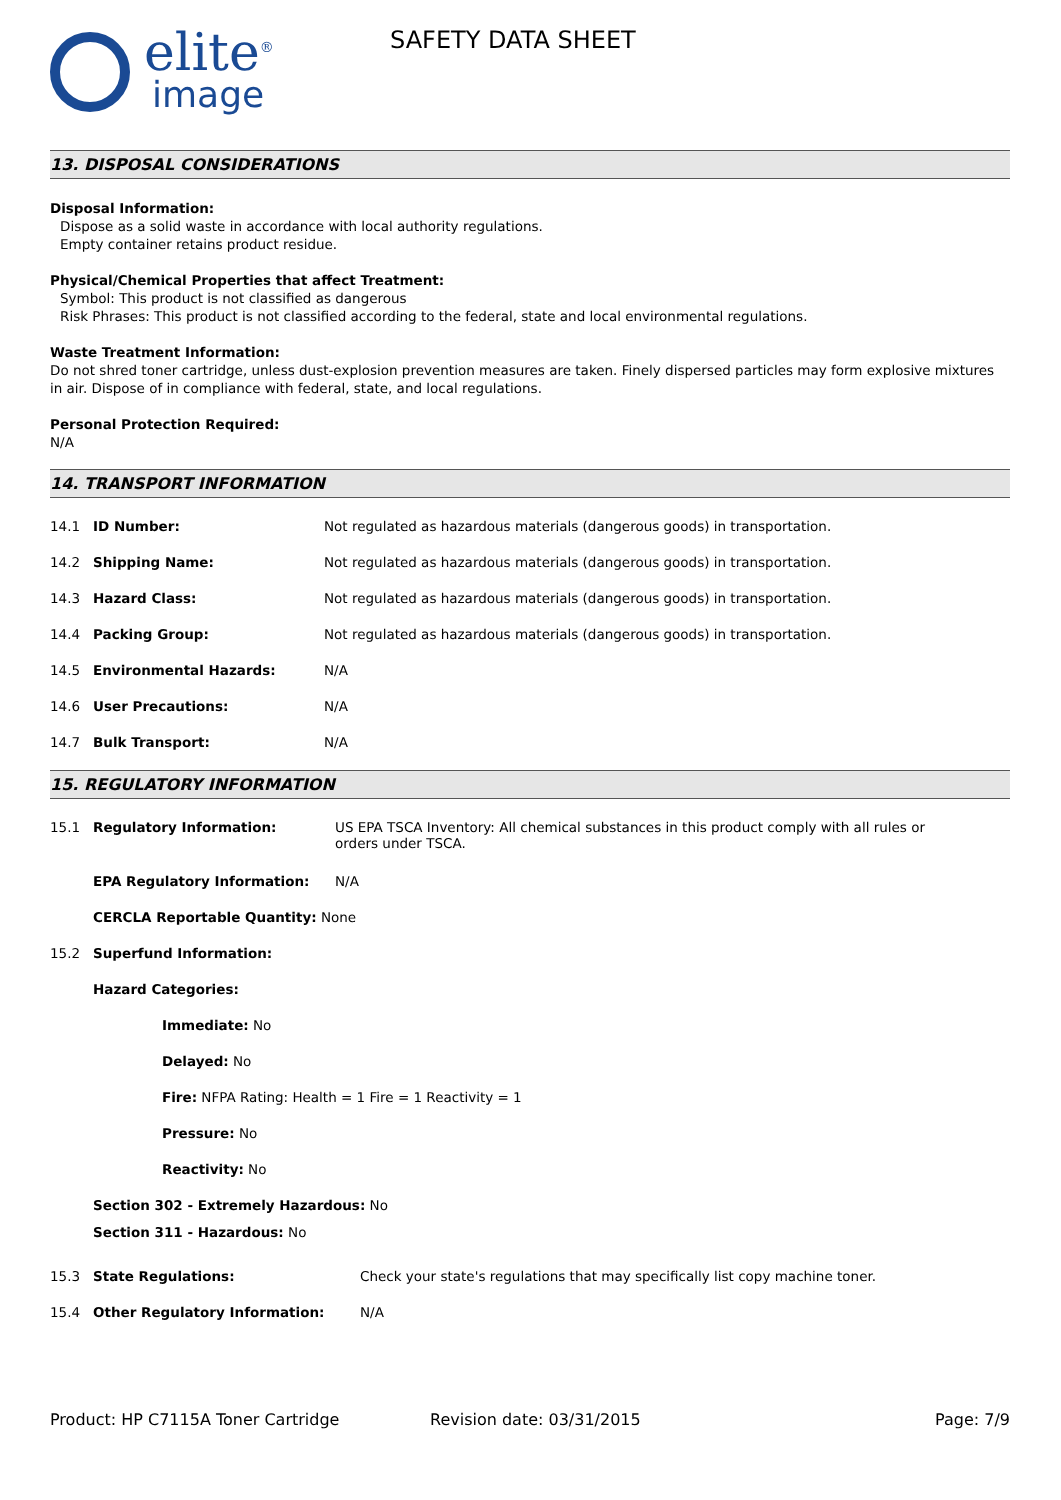elite<sup>®</sup>
image
SAFETY DATA SHEET
13. DISPOSAL CONSIDERATIONS
Disposal Information:
Dispose as a solid waste in accordance with local authority regulations.
Empty container retains product residue.
Physical/Chemical Properties that affect Treatment:
Symbol: This product is not classified as dangerous
Risk Phrases: This product is not classified according to the federal, state and local environmental regulations.
Waste Treatment Information:
Do not shred toner cartridge, unless dust-explosion prevention measures are taken. Finely dispersed particles may form explosive mixtures in air. Dispose of in compliance with federal, state, and local regulations.
Personal Protection Required:
N/A
14. TRANSPORT INFORMATION
14.1 ID Number: Not regulated as hazardous materials (dangerous goods) in transportation.
14.2 Shipping Name: Not regulated as hazardous materials (dangerous goods) in transportation.
14.3 Hazard Class: Not regulated as hazardous materials (dangerous goods) in transportation.
14.4 Packing Group: Not regulated as hazardous materials (dangerous goods) in transportation.
14.5 Environmental Hazards: N/A
14.6 User Precautions: N/A
14.7 Bulk Transport: N/A
15. REGULATORY INFORMATION
15.1 Regulatory Information: US EPA TSCA Inventory: All chemical substances in this product comply with all rules or orders under TSCA.
EPA Regulatory Information: N/A
CERCLA Reportable Quantity: None
15.2 Superfund Information:
Hazard Categories:
Immediate: No
Delayed: No
Fire: NFPA Rating: Health = 1 Fire = 1 Reactivity = 1
Pressure: No
Reactivity: No
Section 302 - Extremely Hazardous: No
Section 311 - Hazardous: No
15.3 State Regulations: Check your state's regulations that may specifically list copy machine toner.
15.4 Other Regulatory Information: N/A
Product: HP C7115A Toner Cartridge Revision date: 03/31/2015 Page: 7/9